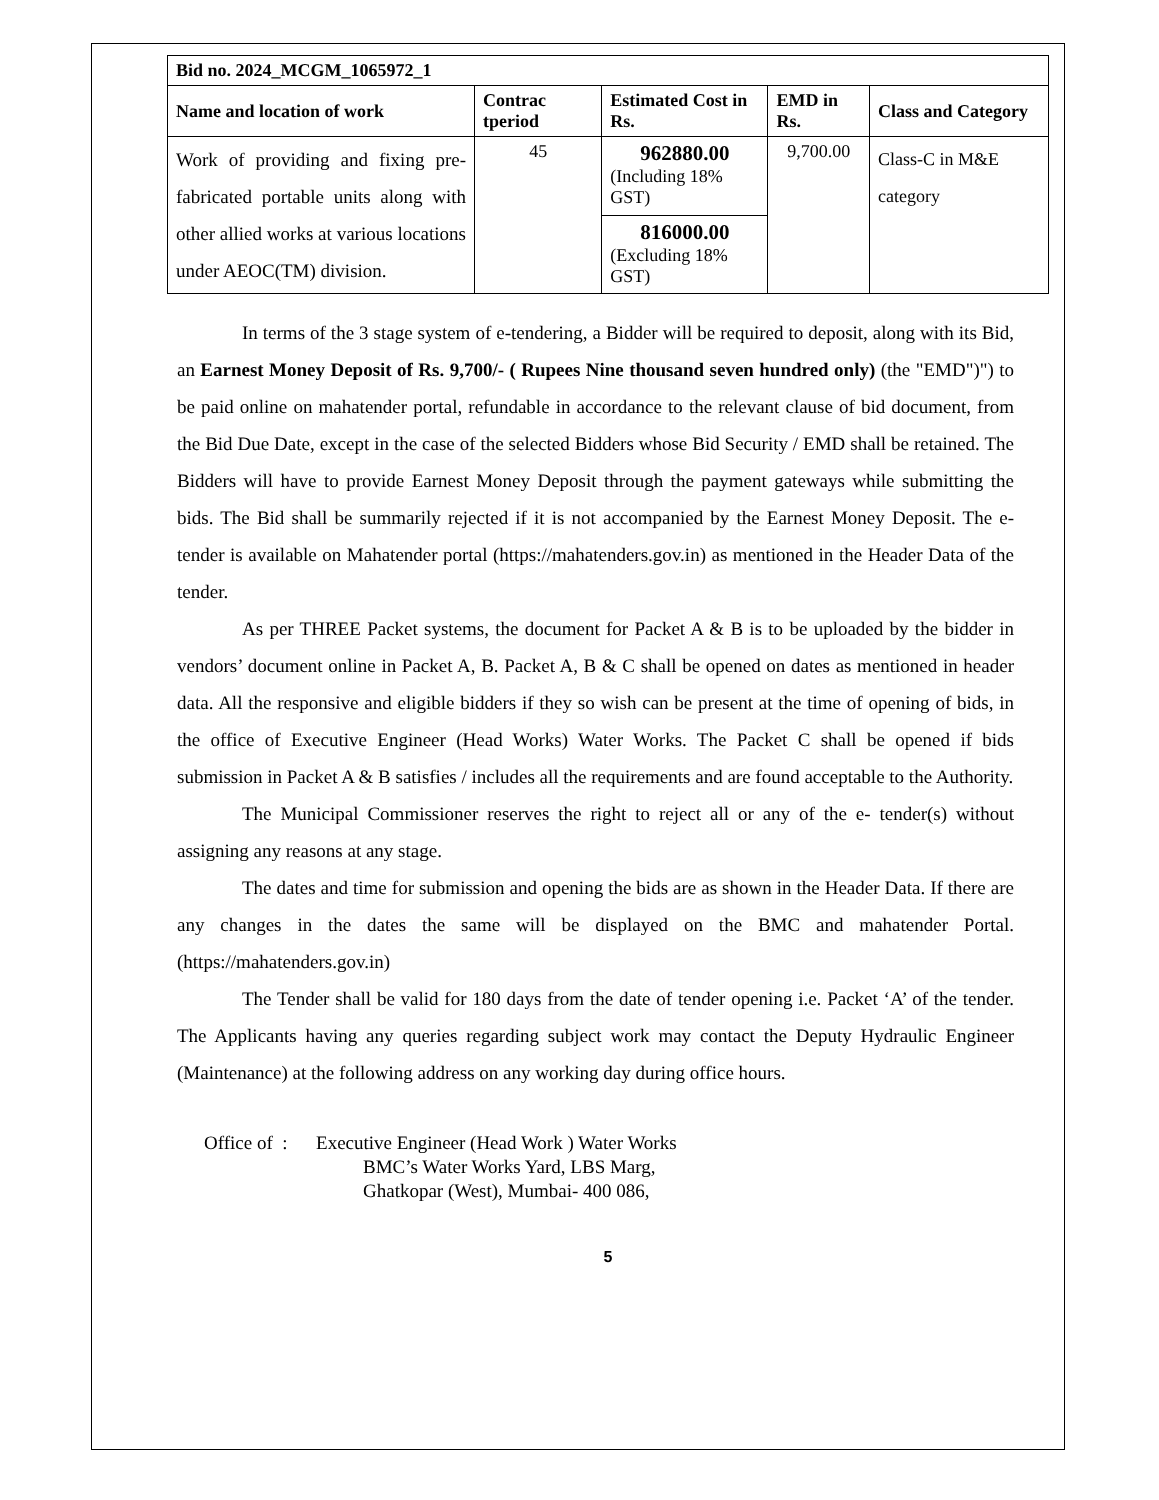| Bid no. 2024_MCGM_1065972_1 | | | | |
| --- | --- | --- | --- | --- |
| Name and location of work | Contrac tperiod | Estimated Cost in Rs. | EMD in Rs. | Class and Category |
| Work of providing and fixing pre-fabricated portable units along with other allied works at various locations under AEOC(TM) division. | 45 | 962880.00 (Including 18% GST) | 9,700.00 | Class-C in M&E category |
| | | 816000.00 (Excluding 18% GST) | | |
In terms of the 3 stage system of e-tendering, a Bidder will be required to deposit, along with its Bid, an Earnest Money Deposit of Rs. 9,700/- ( Rupees Nine thousand seven hundred only) (the "EMD")") to be paid online on mahatender portal, refundable in accordance to the relevant clause of bid document, from the Bid Due Date, except in the case of the selected Bidders whose Bid Security / EMD shall be retained. The Bidders will have to provide Earnest Money Deposit through the payment gateways while submitting the bids. The Bid shall be summarily rejected if it is not accompanied by the Earnest Money Deposit. The e-tender is available on Mahatender portal (https://mahatenders.gov.in) as mentioned in the Header Data of the tender.
As per THREE Packet systems, the document for Packet A & B is to be uploaded by the bidder in vendors’ document online in Packet A, B. Packet A, B & C shall be opened on dates as mentioned in header data. All the responsive and eligible bidders if they so wish can be present at the time of opening of bids, in the office of Executive Engineer (Head Works) Water Works. The Packet C shall be opened if bids submission in Packet A & B satisfies / includes all the requirements and are found acceptable to the Authority.
The Municipal Commissioner reserves the right to reject all or any of the e- tender(s) without assigning any reasons at any stage.
The dates and time for submission and opening the bids are as shown in the Header Data. If there are any changes in the dates the same will be displayed on the BMC and mahatender Portal. (https://mahatenders.gov.in)
The Tender shall be valid for 180 days from the date of tender opening i.e. Packet ‘A’ of the tender. The Applicants having any queries regarding subject work may contact the Deputy Hydraulic Engineer (Maintenance) at the following address on any working day during office hours.
Office of : Executive Engineer (Head Work ) Water Works
BMC’s Water Works Yard, LBS Marg,
Ghatkopar (West), Mumbai- 400 086,
5